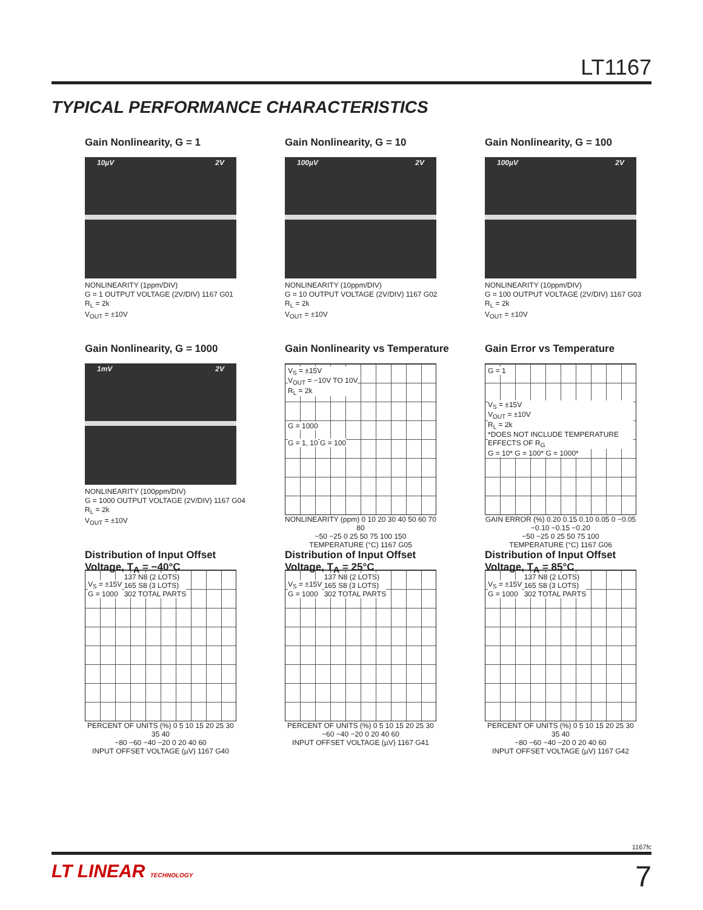LT1167
TYPICAL PERFORMANCE CHARACTERISTICS
Gain Nonlinearity, G = 1
10µV 2V
NONLINEARITY (1ppm/DIV)
G = 1 OUTPUT VOLTAGE (2V/DIV) 1167 G01
R<sub>L</sub> = 2k
V<sub>OUT</sub> = ±10V
Gain Nonlinearity, G = 10
100µV 2V
NONLINEARITY (10ppm/DIV)
G = 10 OUTPUT VOLTAGE (2V/DIV) 1167 G02
R<sub>L</sub> = 2k
V<sub>OUT</sub> = ±10V
Gain Nonlinearity, G = 100
100µV 2V
NONLINEARITY (10ppm/DIV)
G = 100 OUTPUT VOLTAGE (2V/DIV) 1167 G03
R<sub>L</sub> = 2k
V<sub>OUT</sub> = ±10V
Gain Nonlinearity, G = 1000
1mV 2V
NONLINEARITY (100ppm/DIV)
G = 1000 OUTPUT VOLTAGE (2V/DIV) 1167 G04
R<sub>L</sub> = 2k
V<sub>OUT</sub> = ±10V
Gain Nonlinearity vs Temperature
V<sub>S</sub> = ±15V
V<sub>OUT</sub> = −10V TO 10V
R<sub>L</sub> = 2k
G = 1000
G = 1, 10 G = 100
NONLINEARITY (ppm) 0 10 20 30 40 50 60 70 80
−50 −25 0 25 50 75 100 150
TEMPERATURE (°C) 1167 G05
Gain Error vs Temperature
G = 1
V<sub>S</sub> = ±15V
V<sub>OUT</sub> = ±10V
R<sub>L</sub> = 2k
*DOES NOT INCLUDE TEMPERATURE EFFECTS OF R<sub>G</sub>
G = 10* G = 100* G = 1000*
GAIN ERROR (%) 0.20 0.15 0.10 0.05 0 −0.05 −0.10 −0.15 −0.20
−50 −25 0 25 50 75 100
TEMPERATURE (°C) 1167 G06
Distribution of Input Offset Voltage, T<sub>A</sub> = −40°C
V<sub>S</sub> = ±15V
G = 1000
137 N8 (2 LOTS)
165 S8 (3 LOTS)
302 TOTAL PARTS
PERCENT OF UNITS (%) 0 5 10 15 20 25 30 35 40
−80 −60 −40 −20 0 20 40 60
INPUT OFFSET VOLTAGE (µV) 1167 G40
Distribution of Input Offset Voltage, T<sub>A</sub> = 25°C
V<sub>S</sub> = ±15V
G = 1000
137 N8 (2 LOTS)
165 S8 (3 LOTS)
302 TOTAL PARTS
PERCENT OF UNITS (%) 0 5 10 15 20 25 30
−60 −40 −20 0 20 40 60
INPUT OFFSET VOLTAGE (µV) 1167 G41
Distribution of Input Offset Voltage, T<sub>A</sub> = 85°C
V<sub>S</sub> = ±15V
G = 1000
137 N8 (2 LOTS)
165 S8 (3 LOTS)
302 TOTAL PARTS
PERCENT OF UNITS (%) 0 5 10 15 20 25 30 35 40
−80 −60 −40 −20 0 20 40 60
INPUT OFFSET VOLTAGE (µV) 1167 G42
1167fc
LT LINEAR TECHNOLOGY 7